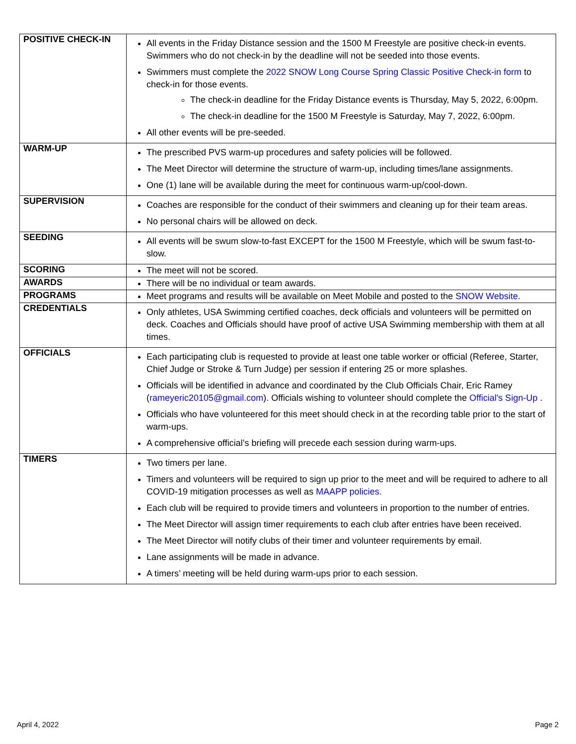| POSITIVE CHECK-IN | All events in the Friday Distance session and the 1500 M Freestyle are positive check-in events. Swimmers who do not check-in by the deadline will not be seeded into those events. Swimmers must complete the 2022 SNOW Long Course Spring Classic Positive Check-in form to check-in for those events. The check-in deadline for the Friday Distance events is Thursday, May 5, 2022, 6:00pm. The check-in deadline for the 1500 M Freestyle is Saturday, May 7, 2022, 6:00pm. All other events will be pre-seeded. |
| WARM-UP | The prescribed PVS warm-up procedures and safety policies will be followed. The Meet Director will determine the structure of warm-up, including times/lane assignments. One (1) lane will be available during the meet for continuous warm-up/cool-down. |
| SUPERVISION | Coaches are responsible for the conduct of their swimmers and cleaning up for their team areas. No personal chairs will be allowed on deck. |
| SEEDING | All events will be swum slow-to-fast EXCEPT for the 1500 M Freestyle, which will be swum fast-to-slow. |
| SCORING | The meet will not be scored. |
| AWARDS | There will be no individual or team awards. |
| PROGRAMS | Meet programs and results will be available on Meet Mobile and posted to the SNOW Website . |
| CREDENTIALS | Only athletes, USA Swimming certified coaches, deck officials and volunteers will be permitted on deck. Coaches and Officials should have proof of active USA Swimming membership with them at all times. |
| OFFICIALS | Each participating club is requested to provide at least one table worker or official (Referee, Starter, Chief Judge or Stroke & Turn Judge) per session if entering 25 or more splashes. Officials will be identified in advance and coordinated by the Club Officials Chair, Eric Ramey ( rameyeric20105@gmail.com ). Officials wishing to volunteer should complete the Official's Sign-Up . Officials who have volunteered for this meet should check in at the recording table prior to the start of warm-ups. A comprehensive official’s briefing will precede each session during warm-ups. |
| TIMERS | Two timers per lane. Timers and volunteers will be required to sign up prior to the meet and will be required to adhere to all COVID-19 mitigation processes as well as MAAPP policies . Each club will be required to provide timers and volunteers in proportion to the number of entries. The Meet Director will assign timer requirements to each club after entries have been received. The Meet Director will notify clubs of their timer and volunteer requirements by email. Lane assignments will be made in advance. A timers’ meeting will be held during warm-ups prior to each session. |
April 4, 2022 Page 2